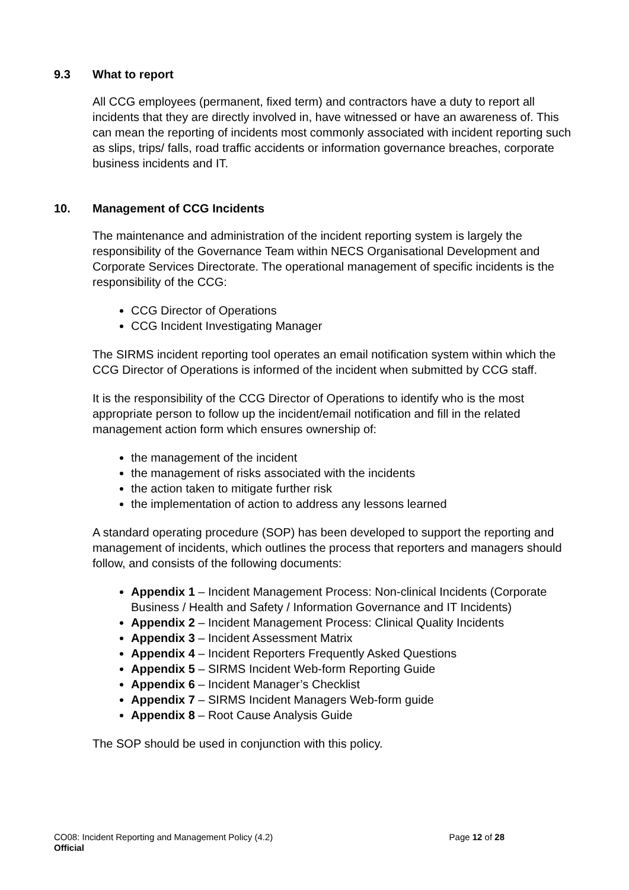9.3 What to report
All CCG employees (permanent, fixed term) and contractors have a duty to report all incidents that they are directly involved in, have witnessed or have an awareness of. This can mean the reporting of incidents most commonly associated with incident reporting such as slips, trips/ falls, road traffic accidents or information governance breaches, corporate business incidents and IT.
10. Management of CCG Incidents
The maintenance and administration of the incident reporting system is largely the responsibility of the Governance Team within NECS Organisational Development and Corporate Services Directorate. The operational management of specific incidents is the responsibility of the CCG:
CCG Director of Operations
CCG Incident Investigating Manager
The SIRMS incident reporting tool operates an email notification system within which the CCG Director of Operations is informed of the incident when submitted by CCG staff.
It is the responsibility of the CCG Director of Operations to identify who is the most appropriate person to follow up the incident/email notification and fill in the related management action form which ensures ownership of:
the management of the incident
the management of risks associated with the incidents
the action taken to mitigate further risk
the implementation of action to address any lessons learned
A standard operating procedure (SOP) has been developed to support the reporting and management of incidents, which outlines the process that reporters and managers should follow, and consists of the following documents:
Appendix 1 – Incident Management Process: Non-clinical Incidents (Corporate Business / Health and Safety / Information Governance and IT Incidents)
Appendix 2 – Incident Management Process: Clinical Quality Incidents
Appendix 3 – Incident Assessment Matrix
Appendix 4 – Incident Reporters Frequently Asked Questions
Appendix 5 – SIRMS Incident Web-form Reporting Guide
Appendix 6 – Incident Manager’s Checklist
Appendix 7 – SIRMS Incident Managers Web-form guide
Appendix 8 – Root Cause Analysis Guide
The SOP should be used in conjunction with this policy.
CO08: Incident Reporting and Management Policy (4.2) Page 12 of 28
Official